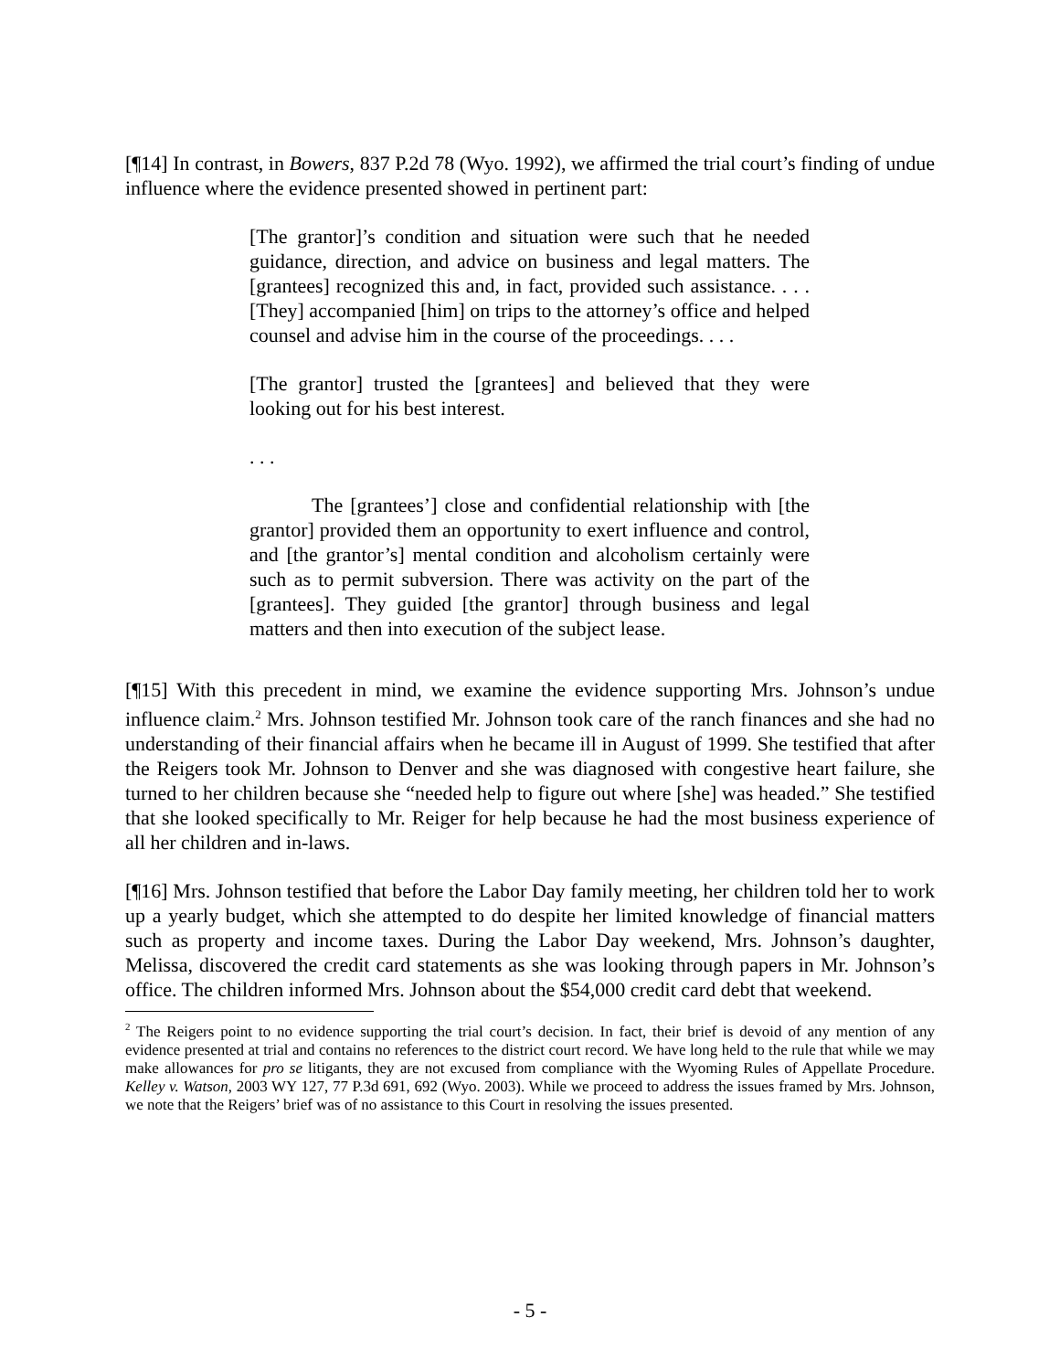[¶14] In contrast, in Bowers, 837 P.2d 78 (Wyo. 1992), we affirmed the trial court’s finding of undue influence where the evidence presented showed in pertinent part:
[The grantor]’s condition and situation were such that he needed guidance, direction, and advice on business and legal matters. The [grantees] recognized this and, in fact, provided such assistance. . . . [They] accompanied [him] on trips to the attorney’s office and helped counsel and advise him in the course of the proceedings. . . .
[The grantor] trusted the [grantees] and believed that they were looking out for his best interest.
. . .
The [grantees’] close and confidential relationship with [the grantor] provided them an opportunity to exert influence and control, and [the grantor’s] mental condition and alcoholism certainly were such as to permit subversion. There was activity on the part of the [grantees]. They guided [the grantor] through business and legal matters and then into execution of the subject lease.
[¶15] With this precedent in mind, we examine the evidence supporting Mrs. Johnson’s undue influence claim.<sup>2</sup> Mrs. Johnson testified Mr. Johnson took care of the ranch finances and she had no understanding of their financial affairs when he became ill in August of 1999. She testified that after the Reigers took Mr. Johnson to Denver and she was diagnosed with congestive heart failure, she turned to her children because she “needed help to figure out where [she] was headed.” She testified that she looked specifically to Mr. Reiger for help because he had the most business experience of all her children and in-laws.
[¶16] Mrs. Johnson testified that before the Labor Day family meeting, her children told her to work up a yearly budget, which she attempted to do despite her limited knowledge of financial matters such as property and income taxes. During the Labor Day weekend, Mrs. Johnson’s daughter, Melissa, discovered the credit card statements as she was looking through papers in Mr. Johnson’s office. The children informed Mrs. Johnson about the $54,000 credit card debt that weekend.
<sup>2</sup> The Reigers point to no evidence supporting the trial court’s decision. In fact, their brief is devoid of any mention of any evidence presented at trial and contains no references to the district court record. We have long held to the rule that while we may make allowances for pro se litigants, they are not excused from compliance with the Wyoming Rules of Appellate Procedure. Kelley v. Watson, 2003 WY 127, 77 P.3d 691, 692 (Wyo. 2003). While we proceed to address the issues framed by Mrs. Johnson, we note that the Reigers’ brief was of no assistance to this Court in resolving the issues presented.
- 5 -